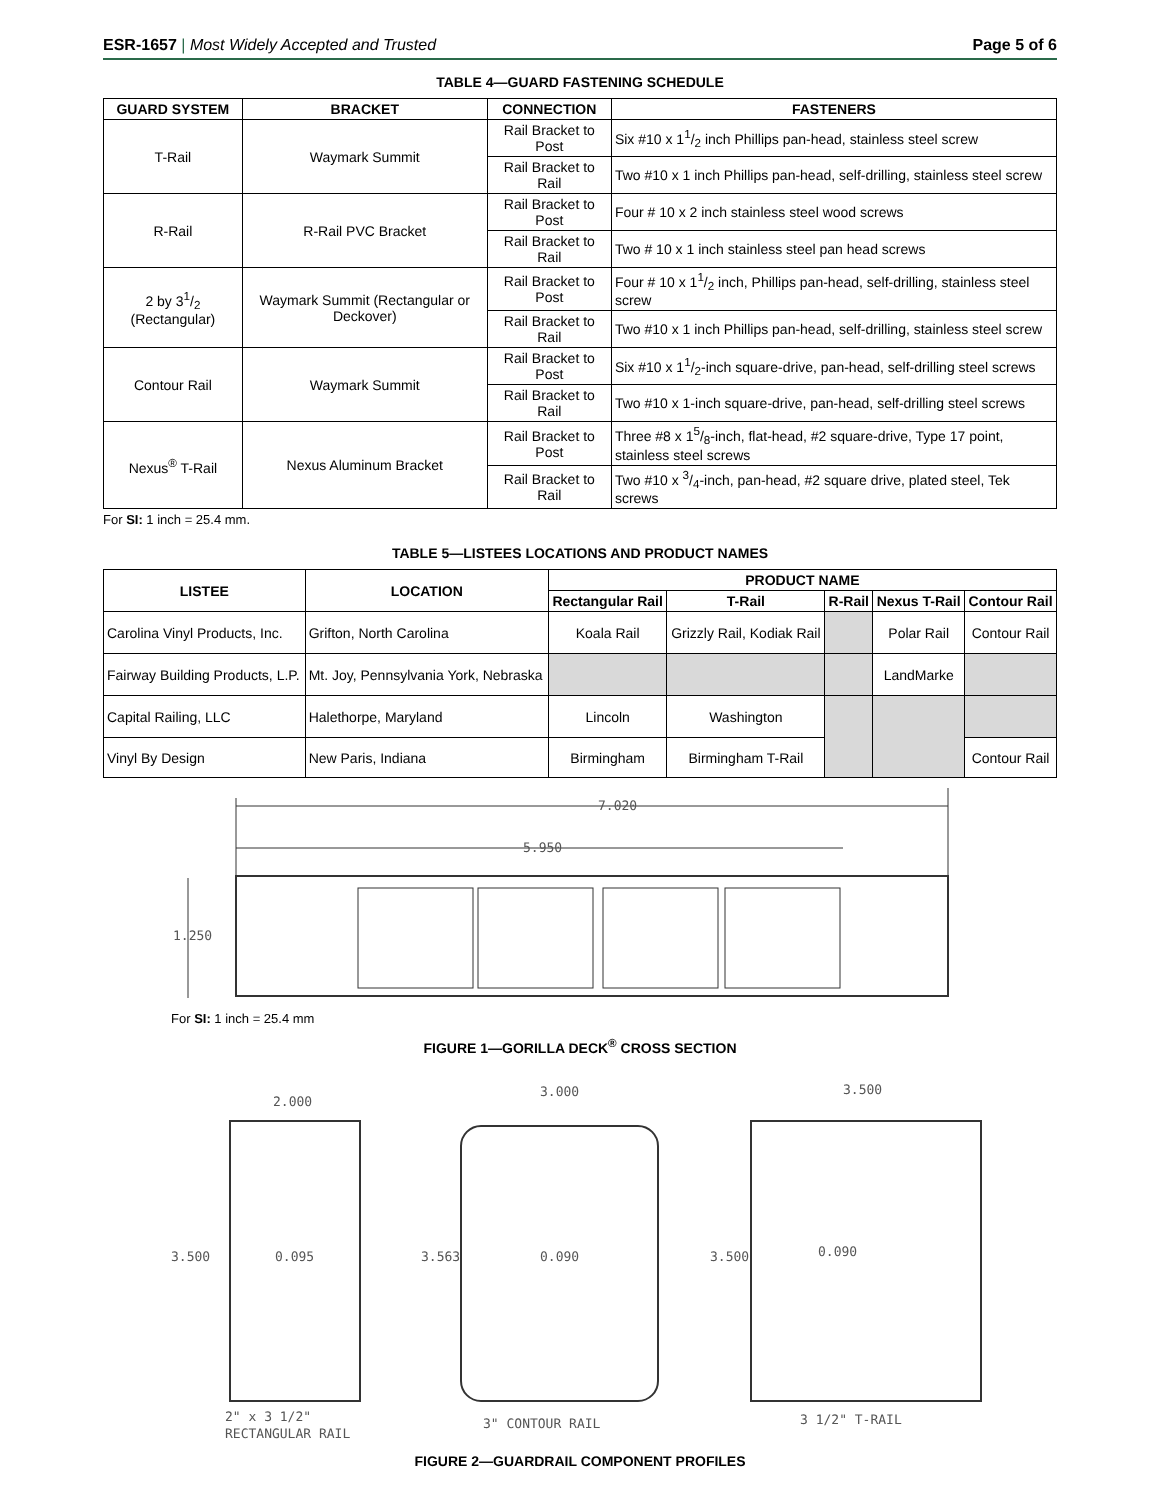ESR-1657 | Most Widely Accepted and Trusted
Page 5 of 6
TABLE 4—GUARD FASTENING SCHEDULE
| GUARD SYSTEM | BRACKET | CONNECTION | FASTENERS |
| --- | --- | --- | --- |
| T-Rail | Waymark Summit | Rail Bracket to Post | Six #10 x 11/2 inch Phillips pan-head, stainless steel screw |
| | | Rail Bracket to Rail | Two #10 x 1 inch Phillips pan-head, self-drilling, stainless steel screw |
| R-Rail | R-Rail PVC Bracket | Rail Bracket to Post | Four # 10 x 2 inch stainless steel wood screws |
| | | Rail Bracket to Rail | Two # 10 x 1 inch stainless steel pan head screws |
| 2 by 31/2 (Rectangular) | Waymark Summit (Rectangular or Deckover) | Rail Bracket to Post | Four # 10 x 11/2 inch, Phillips pan-head, self-drilling, stainless steel screw |
| | | Rail Bracket to Rail | Two #10 x 1 inch Phillips pan-head, self-drilling, stainless steel screw |
| Contour Rail | Waymark Summit | Rail Bracket to Post | Six #10 x 11/2-inch square-drive, pan-head, self-drilling steel screws |
| | | Rail Bracket to Rail | Two #10 x 1-inch square-drive, pan-head, self-drilling steel screws |
| Nexus<sup>®</sup> T-Rail | Nexus Aluminum Bracket | Rail Bracket to Post | Three #8 x 15/8-inch, flat-head, #2 square-drive, Type 17 point, stainless steel screws |
| | | Rail Bracket to Rail | Two #10 x 3/4-inch, pan-head, #2 square drive, plated steel, Tek screws |
For SI: 1 inch = 25.4 mm.
TABLE 5—LISTEES LOCATIONS AND PRODUCT NAMES
| LISTEE | LOCATION | PRODUCT NAME | | | | |
| --- | --- | --- | --- | --- | --- | --- |
| | | Rectangular Rail | T-Rail | R-Rail | Nexus T-Rail | Contour Rail |
| Carolina Vinyl Products, Inc. | Grifton, North Carolina | Koala Rail | Grizzly Rail, Kodiak Rail | | Polar Rail | Contour Rail |
| Fairway Building Products, L.P. | Mt. Joy, Pennsylvania York, Nebraska | | | | LandMarke | |
| Capital Railing, LLC | Halethorpe, Maryland | Lincoln | Washington | | | |
| Vinyl By Design | New Paris, Indiana | Birmingham | Birmingham T-Rail | | | Contour Rail |
7.020
5.950
1.250
For SI: 1 inch = 25.4 mm
FIGURE 1—GORILLA DECK<sup>®</sup> CROSS SECTION
2.000
3.500
0.095
3.000
3.563
0.090
3.500
3.500
0.090
2" x 3 1/2"
RECTANGULAR RAIL
3" CONTOUR RAIL
3 1/2" T-RAIL
FIGURE 2—GUARDRAIL COMPONENT PROFILES